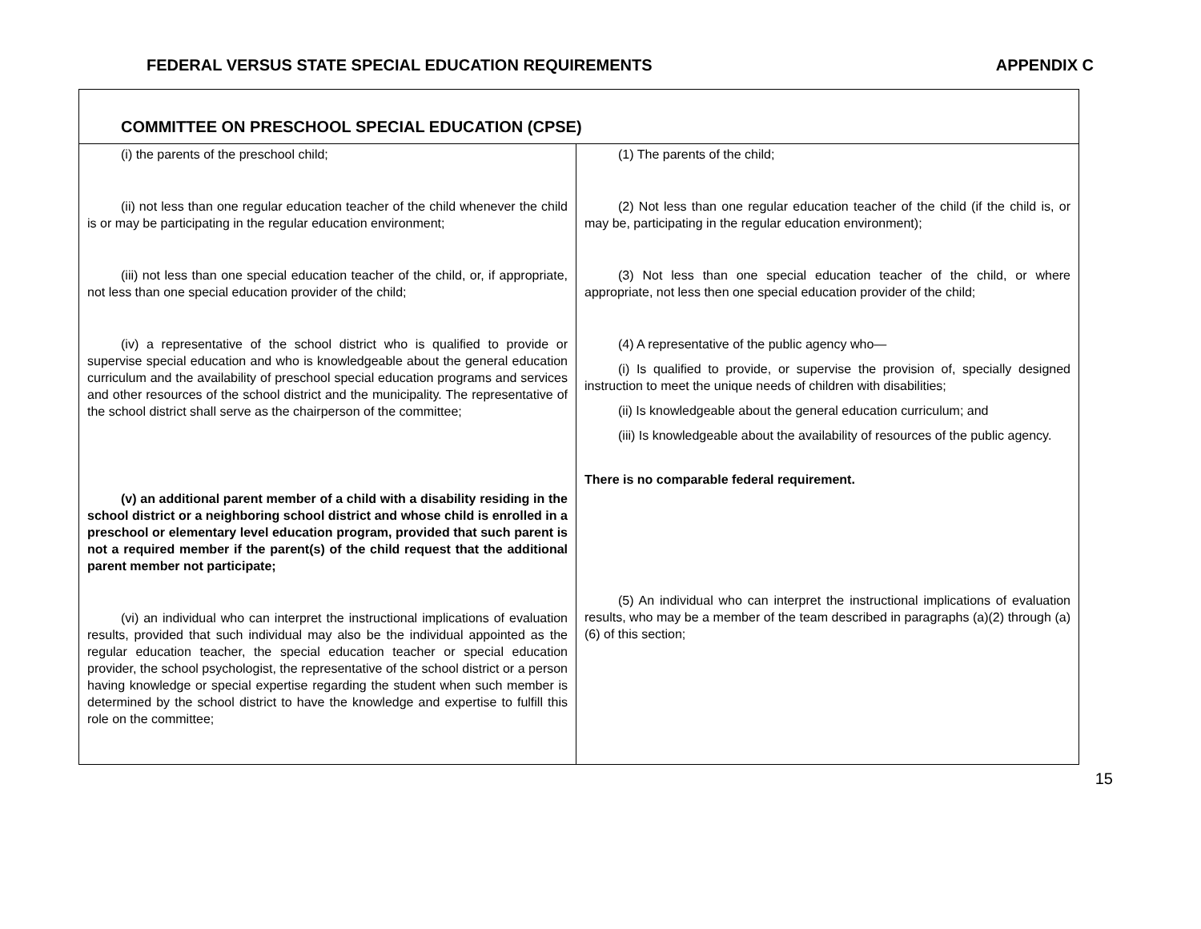FEDERAL VERSUS STATE SPECIAL EDUCATION REQUIREMENTS APPENDIX C
| COMMITTEE ON PRESCHOOL SPECIAL EDUCATION (CPSE) | |
| --- | --- |
| (i) the parents of the preschool child; (ii) not less than one regular education teacher of the child whenever the child is or may be participating in the regular education environment; (iii) not less than one special education teacher of the child, or, if appropriate, not less than one special education provider of the child; (iv) a representative of the school district who is qualified to provide or supervise special education and who is knowledgeable about the general education curriculum and the availability of preschool special education programs and services and other resources of the school district and the municipality. The representative of the school district shall serve as the chairperson of the committee; (v) an additional parent member of a child with a disability residing in the school district or a neighboring school district and whose child is enrolled in a preschool or elementary level education program, provided that such parent is not a required member if the parent(s) of the child request that the additional parent member not participate; (vi) an individual who can interpret the instructional implications of evaluation results, provided that such individual may also be the individual appointed as the regular education teacher, the special education teacher or special education provider, the school psychologist, the representative of the school district or a person having knowledge or special expertise regarding the student when such member is determined by the school district to have the knowledge and expertise to fulfill this role on the committee; | (1) The parents of the child; (2) Not less than one regular education teacher of the child (if the child is, or may be, participating in the regular education environment); (3) Not less than one special education teacher of the child, or where appropriate, not less then one special education provider of the child; (4) A representative of the public agency who— (i) Is qualified to provide, or supervise the provision of, specially designed instruction to meet the unique needs of children with disabilities; (ii) Is knowledgeable about the general education curriculum; and (iii) Is knowledgeable about the availability of resources of the public agency. There is no comparable federal requirement. (5) An individual who can interpret the instructional implications of evaluation results, who may be a member of the team described in paragraphs (a)(2) through (a)(6) of this section; |
15